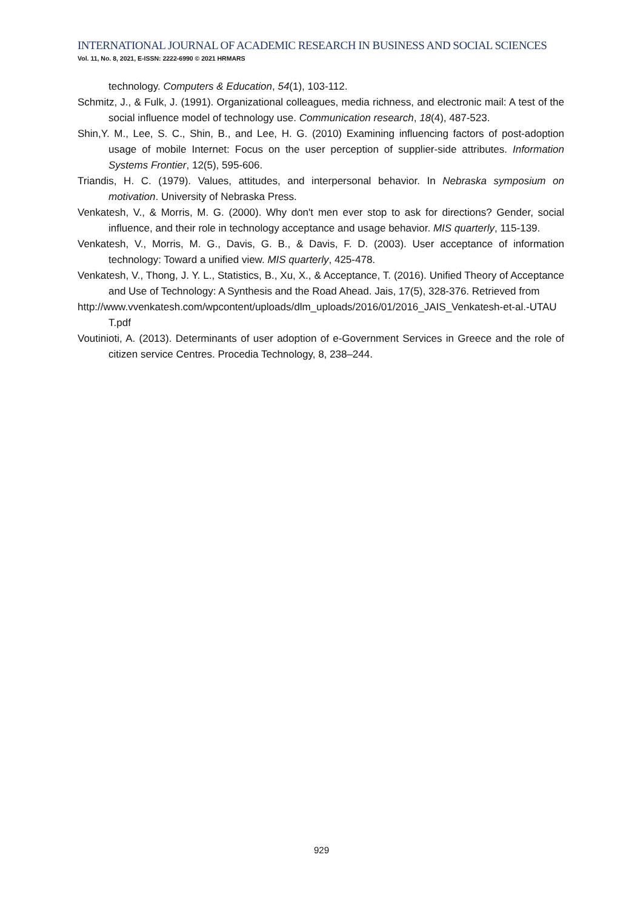INTERNATIONAL JOURNAL OF ACADEMIC RESEARCH IN BUSINESS AND SOCIAL SCIENCES
Vol. 11, No. 8, 2021, E-ISSN: 2222-6990 © 2021 HRMARS
technology. Computers & Education, 54(1), 103-112.
Schmitz, J., & Fulk, J. (1991). Organizational colleagues, media richness, and electronic mail: A test of the social influence model of technology use. Communication research, 18(4), 487-523.
Shin,Y. M., Lee, S. C., Shin, B., and Lee, H. G. (2010) Examining influencing factors of post-adoption usage of mobile Internet: Focus on the user perception of supplier-side attributes. Information Systems Frontier, 12(5), 595-606.
Triandis, H. C. (1979). Values, attitudes, and interpersonal behavior. In Nebraska symposium on motivation. University of Nebraska Press.
Venkatesh, V., & Morris, M. G. (2000). Why don't men ever stop to ask for directions? Gender, social influence, and their role in technology acceptance and usage behavior. MIS quarterly, 115-139.
Venkatesh, V., Morris, M. G., Davis, G. B., & Davis, F. D. (2003). User acceptance of information technology: Toward a unified view. MIS quarterly, 425-478.
Venkatesh, V., Thong, J. Y. L., Statistics, B., Xu, X., & Acceptance, T. (2016). Unified Theory of Acceptance and Use of Technology: A Synthesis and the Road Ahead. Jais, 17(5), 328-376. Retrieved from
http://www.vvenkatesh.com/wpcontent/uploads/dlm_uploads/2016/01/2016_JAIS_Venkatesh-et-al.-UTAUT.pdf
Voutinioti, A. (2013). Determinants of user adoption of e-Government Services in Greece and the role of citizen service Centres. Procedia Technology, 8, 238–244.
929